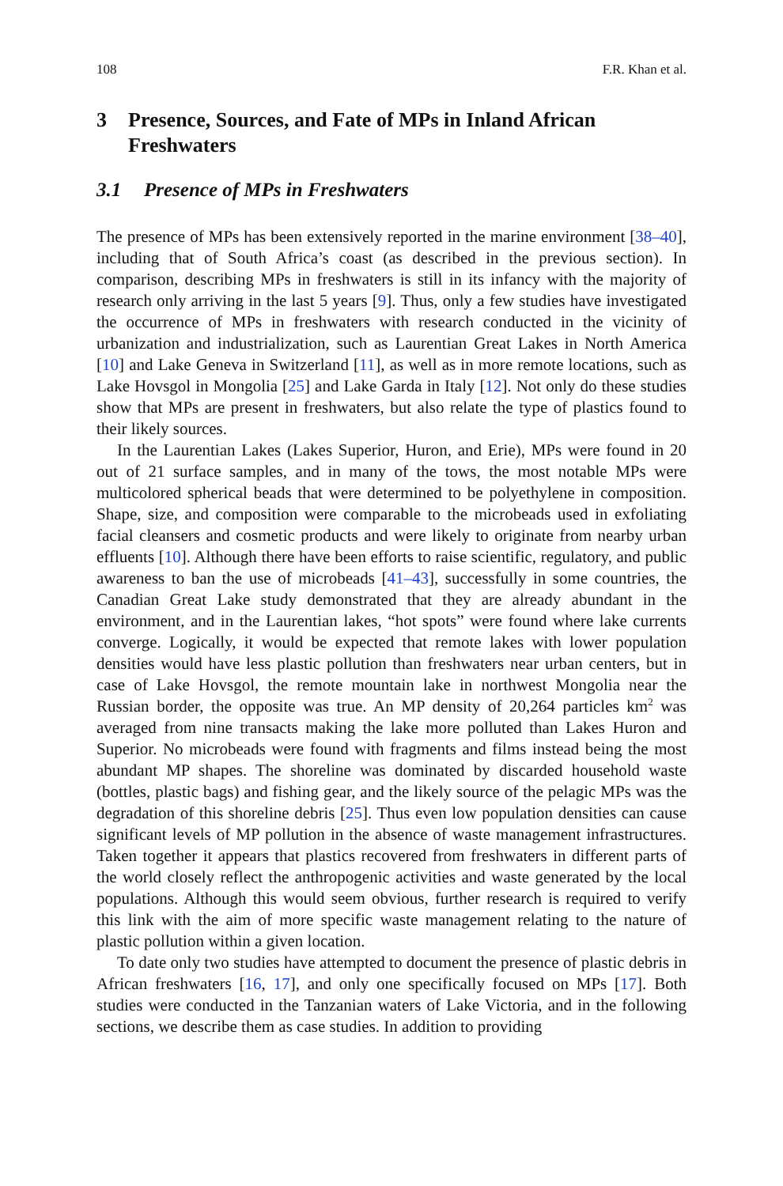108 F.R. Khan et al.
3 Presence, Sources, and Fate of MPs in Inland African Freshwaters
3.1 Presence of MPs in Freshwaters
The presence of MPs has been extensively reported in the marine environment [38–40], including that of South Africa’s coast (as described in the previous section). In comparison, describing MPs in freshwaters is still in its infancy with the majority of research only arriving in the last 5 years [9]. Thus, only a few studies have investigated the occurrence of MPs in freshwaters with research conducted in the vicinity of urbanization and industrialization, such as Laurentian Great Lakes in North America [10] and Lake Geneva in Switzerland [11], as well as in more remote locations, such as Lake Hovsgol in Mongolia [25] and Lake Garda in Italy [12]. Not only do these studies show that MPs are present in freshwaters, but also relate the type of plastics found to their likely sources.
In the Laurentian Lakes (Lakes Superior, Huron, and Erie), MPs were found in 20 out of 21 surface samples, and in many of the tows, the most notable MPs were multicolored spherical beads that were determined to be polyethylene in composition. Shape, size, and composition were comparable to the microbeads used in exfoliating facial cleansers and cosmetic products and were likely to originate from nearby urban effluents [10]. Although there have been efforts to raise scientific, regulatory, and public awareness to ban the use of microbeads [41–43], successfully in some countries, the Canadian Great Lake study demonstrated that they are already abundant in the environment, and in the Laurentian lakes, “hot spots” were found where lake currents converge. Logically, it would be expected that remote lakes with lower population densities would have less plastic pollution than freshwaters near urban centers, but in case of Lake Hovsgol, the remote mountain lake in northwest Mongolia near the Russian border, the opposite was true. An MP density of 20,264 particles km<sup>2</sup> was averaged from nine transacts making the lake more polluted than Lakes Huron and Superior. No microbeads were found with fragments and films instead being the most abundant MP shapes. The shoreline was dominated by discarded household waste (bottles, plastic bags) and fishing gear, and the likely source of the pelagic MPs was the degradation of this shoreline debris [25]. Thus even low population densities can cause significant levels of MP pollution in the absence of waste management infrastructures. Taken together it appears that plastics recovered from freshwaters in different parts of the world closely reflect the anthropogenic activities and waste generated by the local populations. Although this would seem obvious, further research is required to verify this link with the aim of more specific waste management relating to the nature of plastic pollution within a given location.
To date only two studies have attempted to document the presence of plastic debris in African freshwaters [16, 17], and only one specifically focused on MPs [17]. Both studies were conducted in the Tanzanian waters of Lake Victoria, and in the following sections, we describe them as case studies. In addition to providing